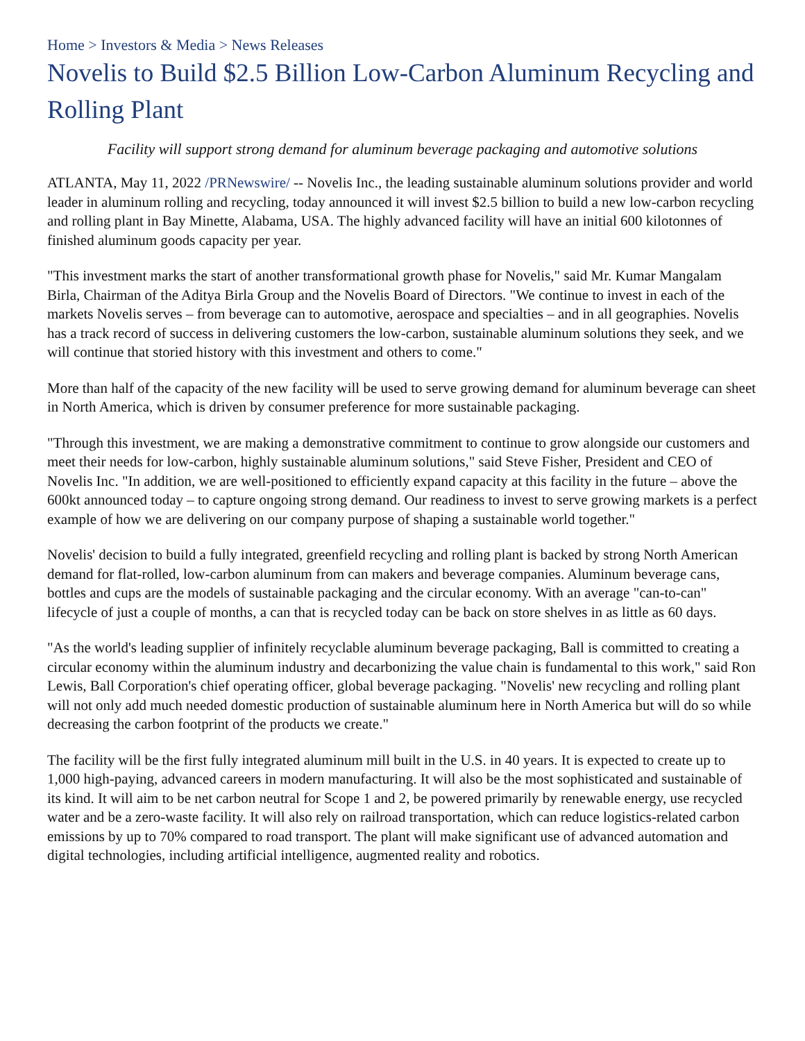Home > Investors & Media > News Releases
Novelis to Build $2.5 Billion Low-Carbon Aluminum Recycling and Rolling Plant
Facility will support strong demand for aluminum beverage packaging and automotive solutions
ATLANTA, May 11, 2022 /PRNewswire/ -- Novelis Inc., the leading sustainable aluminum solutions provider and world leader in aluminum rolling and recycling, today announced it will invest $2.5 billion to build a new low-carbon recycling and rolling plant in Bay Minette, Alabama, USA. The highly advanced facility will have an initial 600 kilotonnes of finished aluminum goods capacity per year.
"This investment marks the start of another transformational growth phase for Novelis," said Mr. Kumar Mangalam Birla, Chairman of the Aditya Birla Group and the Novelis Board of Directors. "We continue to invest in each of the markets Novelis serves – from beverage can to automotive, aerospace and specialties – and in all geographies. Novelis has a track record of success in delivering customers the low-carbon, sustainable aluminum solutions they seek, and we will continue that storied history with this investment and others to come."
More than half of the capacity of the new facility will be used to serve growing demand for aluminum beverage can sheet in North America, which is driven by consumer preference for more sustainable packaging.
"Through this investment, we are making a demonstrative commitment to continue to grow alongside our customers and meet their needs for low-carbon, highly sustainable aluminum solutions," said Steve Fisher, President and CEO of Novelis Inc. "In addition, we are well-positioned to efficiently expand capacity at this facility in the future – above the 600kt announced today – to capture ongoing strong demand. Our readiness to invest to serve growing markets is a perfect example of how we are delivering on our company purpose of shaping a sustainable world together."
Novelis' decision to build a fully integrated, greenfield recycling and rolling plant is backed by strong North American demand for flat-rolled, low-carbon aluminum from can makers and beverage companies. Aluminum beverage cans, bottles and cups are the models of sustainable packaging and the circular economy. With an average "can-to-can" lifecycle of just a couple of months, a can that is recycled today can be back on store shelves in as little as 60 days.
"As the world's leading supplier of infinitely recyclable aluminum beverage packaging, Ball is committed to creating a circular economy within the aluminum industry and decarbonizing the value chain is fundamental to this work," said Ron Lewis, Ball Corporation's chief operating officer, global beverage packaging. "Novelis' new recycling and rolling plant will not only add much needed domestic production of sustainable aluminum here in North America but will do so while decreasing the carbon footprint of the products we create."
The facility will be the first fully integrated aluminum mill built in the U.S. in 40 years. It is expected to create up to 1,000 high-paying, advanced careers in modern manufacturing. It will also be the most sophisticated and sustainable of its kind. It will aim to be net carbon neutral for Scope 1 and 2, be powered primarily by renewable energy, use recycled water and be a zero-waste facility. It will also rely on railroad transportation, which can reduce logistics-related carbon emissions by up to 70% compared to road transport. The plant will make significant use of advanced automation and digital technologies, including artificial intelligence, augmented reality and robotics.